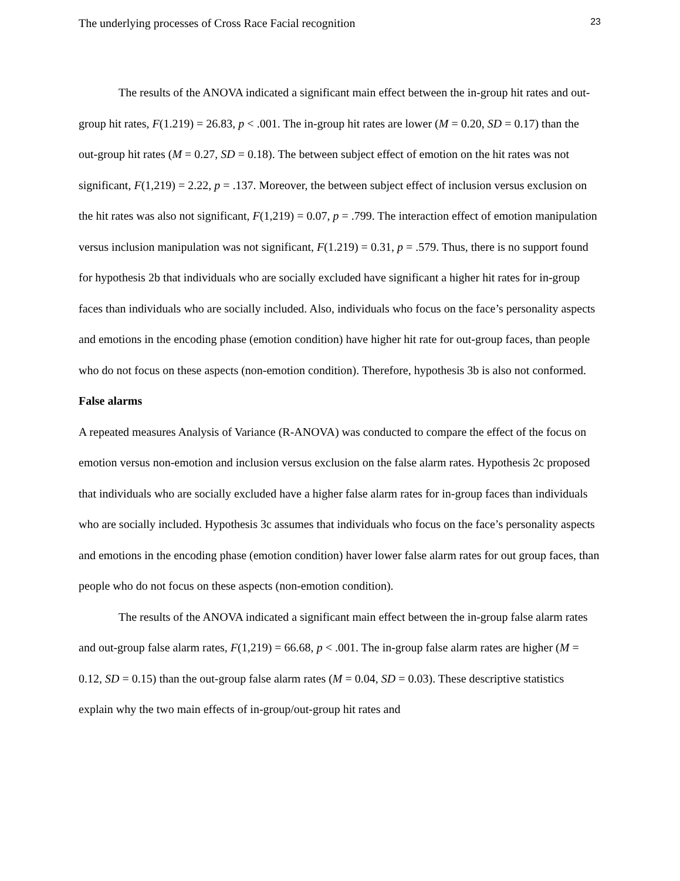The underlying processes of Cross Race Facial recognition 23
The results of the ANOVA indicated a significant main effect between the in-group hit rates and out-group hit rates, F(1.219) = 26.83, p < .001. The in-group hit rates are lower (M = 0.20, SD = 0.17) than the out-group hit rates (M = 0.27, SD = 0.18). The between subject effect of emotion on the hit rates was not significant, F(1,219) = 2.22, p = .137. Moreover, the between subject effect of inclusion versus exclusion on the hit rates was also not significant, F(1,219) = 0.07, p = .799. The interaction effect of emotion manipulation versus inclusion manipulation was not significant, F(1.219) = 0.31, p = .579. Thus, there is no support found for hypothesis 2b that individuals who are socially excluded have significant a higher hit rates for in-group faces than individuals who are socially included. Also, individuals who focus on the face’s personality aspects and emotions in the encoding phase (emotion condition) have higher hit rate for out-group faces, than people who do not focus on these aspects (non-emotion condition). Therefore, hypothesis 3b is also not conformed.
False alarms
A repeated measures Analysis of Variance (R-ANOVA) was conducted to compare the effect of the focus on emotion versus non-emotion and inclusion versus exclusion on the false alarm rates. Hypothesis 2c proposed that individuals who are socially excluded have a higher false alarm rates for in-group faces than individuals who are socially included. Hypothesis 3c assumes that individuals who focus on the face’s personality aspects and emotions in the encoding phase (emotion condition) haver lower false alarm rates for out group faces, than people who do not focus on these aspects (non-emotion condition).
The results of the ANOVA indicated a significant main effect between the in-group false alarm rates and out-group false alarm rates, F(1,219) = 66.68, p < .001. The in-group false alarm rates are higher (M = 0.12, SD = 0.15) than the out-group false alarm rates (M = 0.04, SD = 0.03). These descriptive statistics explain why the two main effects of in-group/out-group hit rates and